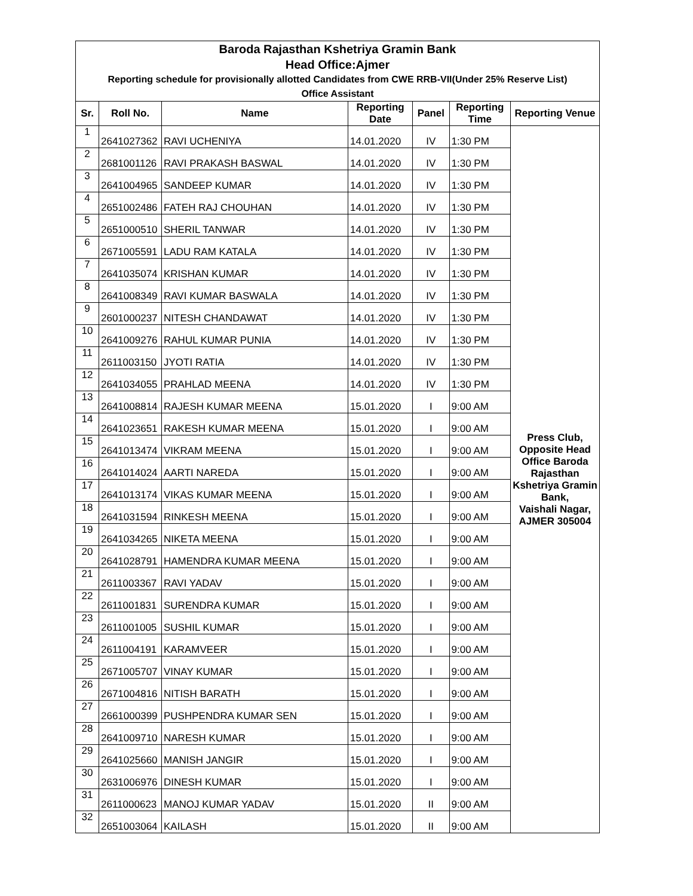| Baroda Rajasthan Kshetriya Gramin Bank Head Office:Ajmer | | | | | | |
| Reporting schedule for provisionally allotted Candidates from CWE RRB-VII(Under 25% Reserve List) Office Assistant | | | | | | |
| Sr. | Roll No. | Name | Reporting Date | Panel | Reporting Time | Reporting Venue |
| 1 | 2641027362 | RAVI UCHENIYA | 14.01.2020 | IV | 1:30 PM | Press Club, Opposite Head Office Baroda Rajasthan Kshetriya Gramin Bank, Vaishali Nagar, AJMER 305004 |
| 2 | 2681001126 | RAVI PRAKASH BASWAL | 14.01.2020 | IV | 1:30 PM | |
| 3 | 2641004965 | SANDEEP KUMAR | 14.01.2020 | IV | 1:30 PM | |
| 4 | 2651002486 | FATEH RAJ CHOUHAN | 14.01.2020 | IV | 1:30 PM | |
| 5 | 2651000510 | SHERIL TANWAR | 14.01.2020 | IV | 1:30 PM | |
| 6 | 2671005591 | LADU RAM KATALA | 14.01.2020 | IV | 1:30 PM | |
| 7 | 2641035074 | KRISHAN KUMAR | 14.01.2020 | IV | 1:30 PM | |
| 8 | 2641008349 | RAVI KUMAR BASWALA | 14.01.2020 | IV | 1:30 PM | |
| 9 | 2601000237 | NITESH CHANDAWAT | 14.01.2020 | IV | 1:30 PM | |
| 10 | 2641009276 | RAHUL KUMAR PUNIA | 14.01.2020 | IV | 1:30 PM | |
| 11 | 2611003150 | JYOTI RATIA | 14.01.2020 | IV | 1:30 PM | |
| 12 | 2641034055 | PRAHLAD MEENA | 14.01.2020 | IV | 1:30 PM | |
| 13 | 2641008814 | RAJESH KUMAR MEENA | 15.01.2020 | I | 9:00 AM | |
| 14 | 2641023651 | RAKESH KUMAR MEENA | 15.01.2020 | I | 9:00 AM | |
| 15 | 2641013474 | VIKRAM MEENA | 15.01.2020 | I | 9:00 AM | |
| 16 | 2641014024 | AARTI NAREDA | 15.01.2020 | I | 9:00 AM | |
| 17 | 2641013174 | VIKAS KUMAR MEENA | 15.01.2020 | I | 9:00 AM | |
| 18 | 2641031594 | RINKESH MEENA | 15.01.2020 | I | 9:00 AM | |
| 19 | 2641034265 | NIKETA MEENA | 15.01.2020 | I | 9:00 AM | |
| 20 | 2641028791 | HAMENDRA KUMAR MEENA | 15.01.2020 | I | 9:00 AM | |
| 21 | 2611003367 | RAVI YADAV | 15.01.2020 | I | 9:00 AM | |
| 22 | 2611001831 | SURENDRA KUMAR | 15.01.2020 | I | 9:00 AM | |
| 23 | 2611001005 | SUSHIL KUMAR | 15.01.2020 | I | 9:00 AM | |
| 24 | 2611004191 | KARAMVEER | 15.01.2020 | I | 9:00 AM | |
| 25 | 2671005707 | VINAY KUMAR | 15.01.2020 | I | 9:00 AM | |
| 26 | 2671004816 | NITISH BARATH | 15.01.2020 | I | 9:00 AM | |
| 27 | 2661000399 | PUSHPENDRA KUMAR SEN | 15.01.2020 | I | 9:00 AM | |
| 28 | 2641009710 | NARESH KUMAR | 15.01.2020 | I | 9:00 AM | |
| 29 | 2641025660 | MANISH JANGIR | 15.01.2020 | I | 9:00 AM | |
| 30 | 2631006976 | DINESH KUMAR | 15.01.2020 | I | 9:00 AM | |
| 31 | 2611000623 | MANOJ KUMAR YADAV | 15.01.2020 | II | 9:00 AM | |
| 32 | 2651003064 | KAILASH | 15.01.2020 | II | 9:00 AM | |